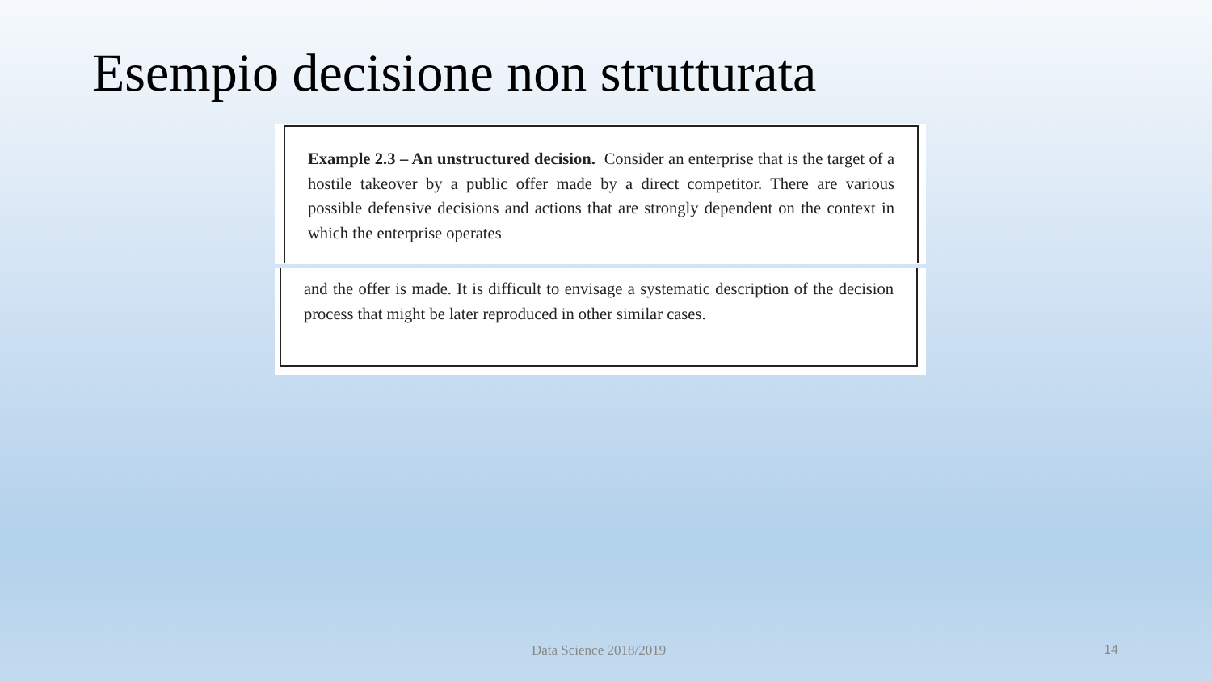Esempio decisione non strutturata
Example 2.3 – An unstructured decision. Consider an enterprise that is the target of a hostile takeover by a public offer made by a direct competitor. There are various possible defensive decisions and actions that are strongly dependent on the context in which the enterprise operates
and the offer is made. It is difficult to envisage a systematic description of the decision process that might be later reproduced in other similar cases.
Data Science 2018/2019 14